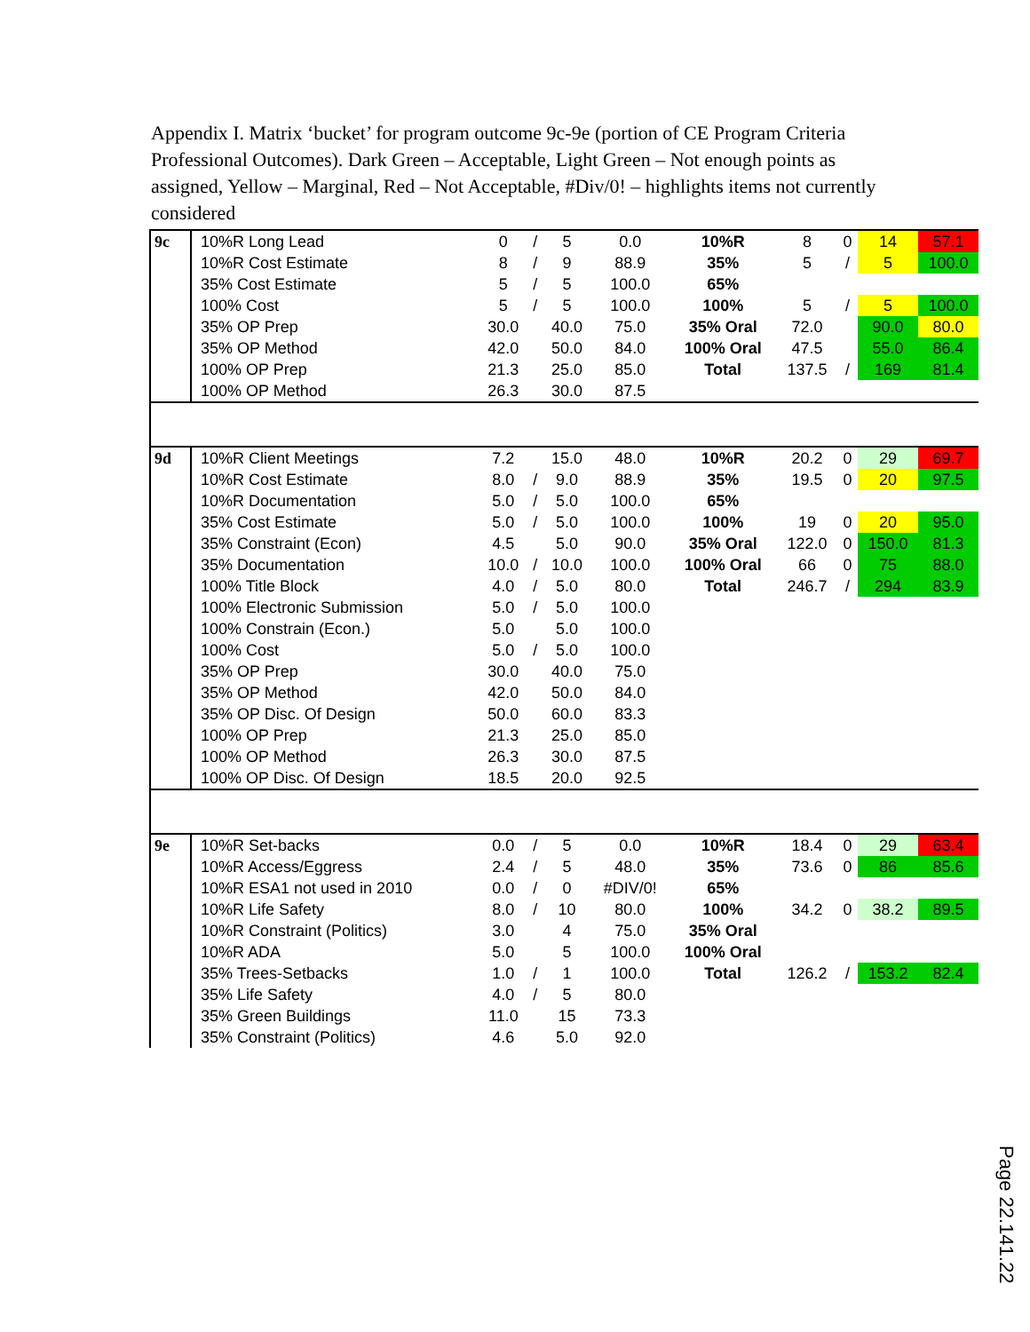Appendix I. Matrix ‘bucket’ for program outcome 9c-9e (portion of CE Program Criteria Professional Outcomes). Dark Green – Acceptable, Light Green – Not enough points as assigned, Yellow – Marginal, Red – Not Acceptable, #Div/0! – highlights items not currently considered
| 9c | 10%R Long Lead | 0 | / | 5 | 0.0 | 10%R | 8 | 0 | 14 | 57.1 |
| | 10%R Cost Estimate | 8 | / | 9 | 88.9 | 35% | 5 | / | 5 | 100.0 |
| | 35% Cost Estimate | 5 | / | 5 | 100.0 | 65% | | | | |
| | 100% Cost | 5 | / | 5 | 100.0 | 100% | 5 | / | 5 | 100.0 |
| | 35% OP Prep | 30.0 | | 40.0 | 75.0 | 35% Oral | 72.0 | | 90.0 | 80.0 |
| | 35% OP Method | 42.0 | | 50.0 | 84.0 | 100% Oral | 47.5 | | 55.0 | 86.4 |
| | 100% OP Prep | 21.3 | | 25.0 | 85.0 | Total | 137.5 | / | 169 | 81.4 |
| | 100% OP Method | 26.3 | | 30.0 | 87.5 | | | | | |
| 9d | 10%R Client Meetings | 7.2 | | 15.0 | 48.0 | 10%R | 20.2 | 0 | 29 | 69.7 |
| | 10%R Cost Estimate | 8.0 | / | 9.0 | 88.9 | 35% | 19.5 | 0 | 20 | 97.5 |
| | 10%R Documentation | 5.0 | / | 5.0 | 100.0 | 65% | | | | |
| | 35% Cost Estimate | 5.0 | / | 5.0 | 100.0 | 100% | 19 | 0 | 20 | 95.0 |
| | 35% Constraint (Econ) | 4.5 | | 5.0 | 90.0 | 35% Oral | 122.0 | 0 | 150.0 | 81.3 |
| | 35% Documentation | 10.0 | / | 10.0 | 100.0 | 100% Oral | 66 | 0 | 75 | 88.0 |
| | 100% Title Block | 4.0 | / | 5.0 | 80.0 | Total | 246.7 | / | 294 | 83.9 |
| | 100% Electronic Submission | 5.0 | / | 5.0 | 100.0 | | | | | |
| | 100% Constrain (Econ.) | 5.0 | | 5.0 | 100.0 | | | | | |
| | 100% Cost | 5.0 | / | 5.0 | 100.0 | | | | | |
| | 35% OP Prep | 30.0 | | 40.0 | 75.0 | | | | | |
| | 35% OP Method | 42.0 | | 50.0 | 84.0 | | | | | |
| | 35% OP Disc. Of Design | 50.0 | | 60.0 | 83.3 | | | | | |
| | 100% OP Prep | 21.3 | | 25.0 | 85.0 | | | | | |
| | 100% OP Method | 26.3 | | 30.0 | 87.5 | | | | | |
| | 100% OP Disc. Of Design | 18.5 | | 20.0 | 92.5 | | | | | |
| 9e | 10%R Set-backs | 0.0 | / | 5 | 0.0 | 10%R | 18.4 | 0 | 29 | 63.4 |
| | 10%R Access/Eggress | 2.4 | / | 5 | 48.0 | 35% | 73.6 | 0 | 86 | 85.6 |
| | 10%R ESA1 not used in 2010 | 0.0 | / | 0 | #DIV/0! | 65% | | | | |
| | 10%R Life Safety | 8.0 | / | 10 | 80.0 | 100% | 34.2 | 0 | 38.2 | 89.5 |
| | 10%R Constraint (Politics) | 3.0 | | 4 | 75.0 | 35% Oral | | | | |
| | 10%R ADA | 5.0 | | 5 | 100.0 | 100% Oral | | | | |
| | 35% Trees-Setbacks | 1.0 | / | 1 | 100.0 | Total | 126.2 | / | 153.2 | 82.4 |
| | 35% Life Safety | 4.0 | / | 5 | 80.0 | | | | | |
| | 35% Green Buildings | 11.0 | | 15 | 73.3 | | | | | |
| | 35% Constraint (Politics) | 4.6 | | 5.0 | 92.0 | | | | | |
Page 22.141.22